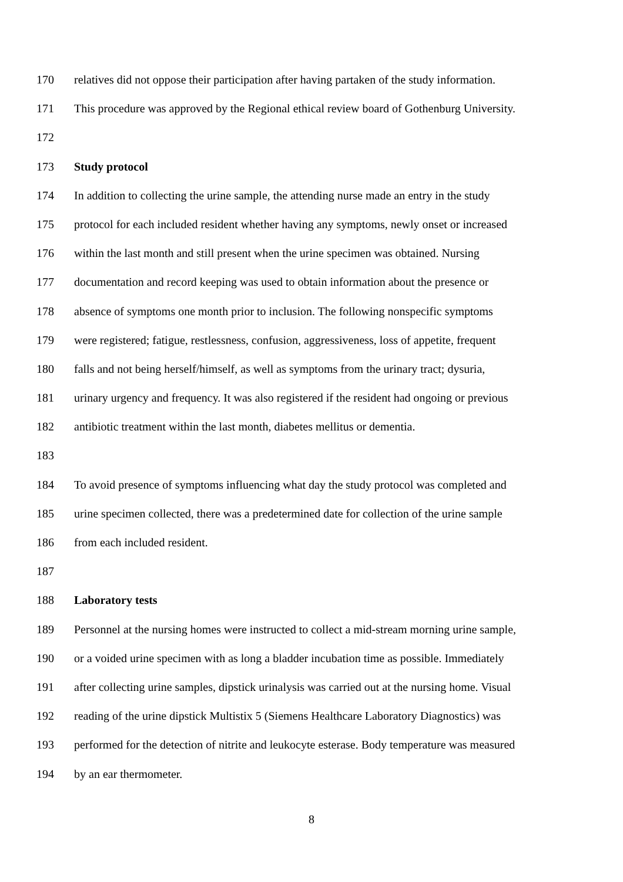170 relatives did not oppose their participation after having partaken of the study information.
171 This procedure was approved by the Regional ethical review board of Gothenburg University.
172
173 Study protocol
174 In addition to collecting the urine sample, the attending nurse made an entry in the study
175 protocol for each included resident whether having any symptoms, newly onset or increased
176 within the last month and still present when the urine specimen was obtained. Nursing
177 documentation and record keeping was used to obtain information about the presence or
178 absence of symptoms one month prior to inclusion. The following nonspecific symptoms
179 were registered; fatigue, restlessness, confusion, aggressiveness, loss of appetite, frequent
180 falls and not being herself/himself, as well as symptoms from the urinary tract; dysuria,
181 urinary urgency and frequency. It was also registered if the resident had ongoing or previous
182 antibiotic treatment within the last month, diabetes mellitus or dementia.
183
184 To avoid presence of symptoms influencing what day the study protocol was completed and
185 urine specimen collected, there was a predetermined date for collection of the urine sample
186 from each included resident.
187
188 Laboratory tests
189 Personnel at the nursing homes were instructed to collect a mid-stream morning urine sample,
190 or a voided urine specimen with as long a bladder incubation time as possible. Immediately
191 after collecting urine samples, dipstick urinalysis was carried out at the nursing home. Visual
192 reading of the urine dipstick Multistix 5 (Siemens Healthcare Laboratory Diagnostics) was
193 performed for the detection of nitrite and leukocyte esterase. Body temperature was measured
194 by an ear thermometer.
8